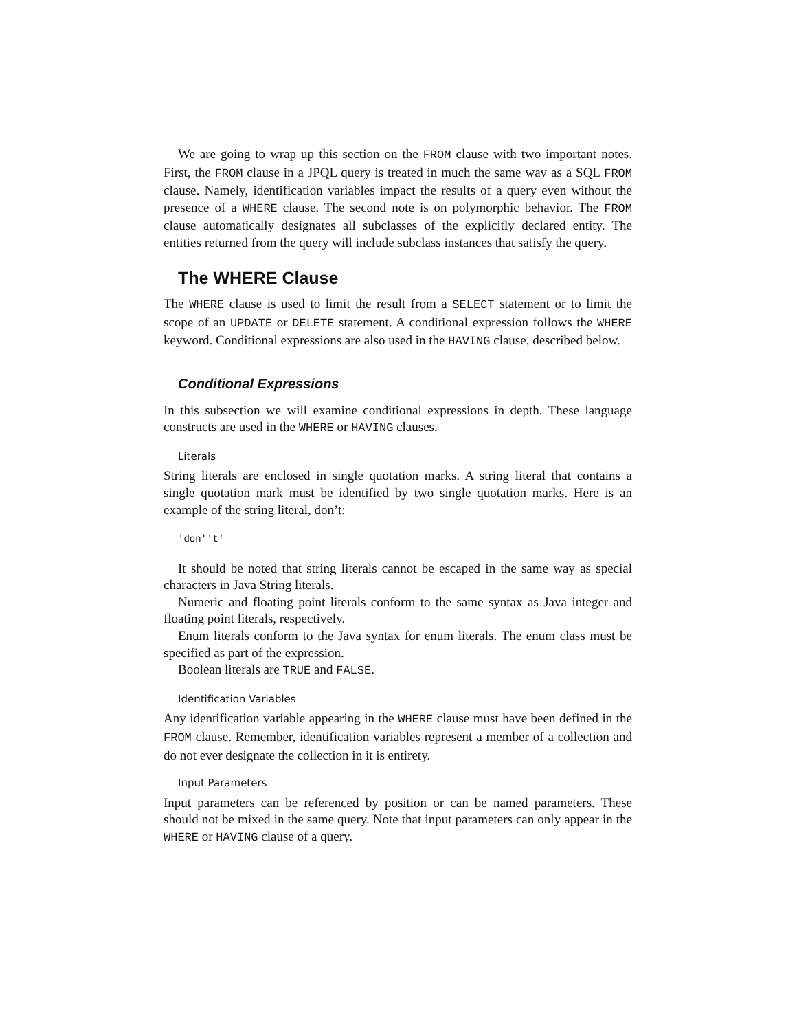We are going to wrap up this section on the FROM clause with two important notes. First, the FROM clause in a JPQL query is treated in much the same way as a SQL FROM clause. Namely, identification variables impact the results of a query even without the presence of a WHERE clause. The second note is on polymorphic behavior. The FROM clause automatically designates all subclasses of the explicitly declared entity. The entities returned from the query will include subclass instances that satisfy the query.
The WHERE Clause
The WHERE clause is used to limit the result from a SELECT statement or to limit the scope of an UPDATE or DELETE statement. A conditional expression follows the WHERE keyword. Conditional expressions are also used in the HAVING clause, described below.
Conditional Expressions
In this subsection we will examine conditional expressions in depth. These language constructs are used in the WHERE or HAVING clauses.
Literals
String literals are enclosed in single quotation marks. A string literal that contains a single quotation mark must be identified by two single quotation marks. Here is an example of the string literal, don’t:
'don''t'
It should be noted that string literals cannot be escaped in the same way as special characters in Java String literals.
Numeric and floating point literals conform to the same syntax as Java integer and floating point literals, respectively.
Enum literals conform to the Java syntax for enum literals. The enum class must be specified as part of the expression.
Boolean literals are TRUE and FALSE.
Identification Variables
Any identification variable appearing in the WHERE clause must have been defined in the FROM clause. Remember, identification variables represent a member of a collection and do not ever designate the collection in it is entirety.
Input Parameters
Input parameters can be referenced by position or can be named parameters. These should not be mixed in the same query. Note that input parameters can only appear in the WHERE or HAVING clause of a query.